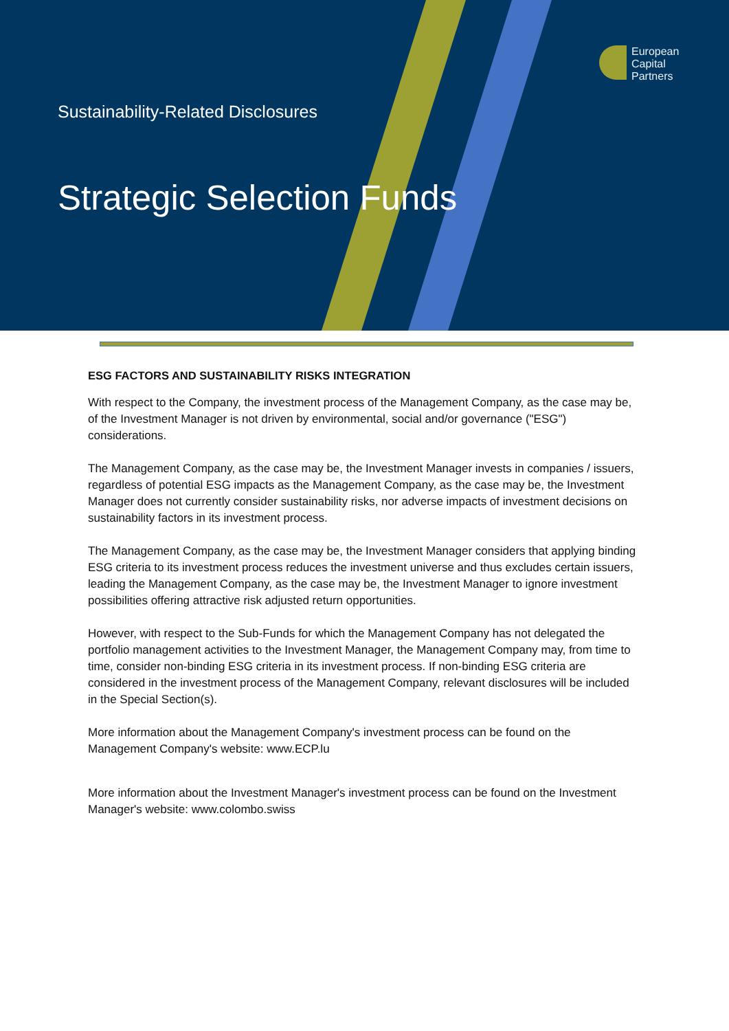European
Capital
Partners
Sustainability-Related Disclosures
Strategic Selection Funds
ESG FACTORS AND SUSTAINABILITY RISKS INTEGRATION
With respect to the Company, the investment process of the Management Company, as the case may be, of the Investment Manager is not driven by environmental, social and/or governance ("ESG") considerations.
The Management Company, as the case may be, the Investment Manager invests in companies / issuers, regardless of potential ESG impacts as the Management Company, as the case may be, the Investment Manager does not currently consider sustainability risks, nor adverse impacts of investment decisions on sustainability factors in its investment process.
The Management Company, as the case may be, the Investment Manager considers that applying binding ESG criteria to its investment process reduces the investment universe and thus excludes certain issuers, leading the Management Company, as the case may be, the Investment Manager to ignore investment possibilities offering attractive risk adjusted return opportunities.
However, with respect to the Sub-Funds for which the Management Company has not delegated the portfolio management activities to the Investment Manager, the Management Company may, from time to time, consider non-binding ESG criteria in its investment process. If non-binding ESG criteria are considered in the investment process of the Management Company, relevant disclosures will be included in the Special Section(s).
More information about the Management Company's investment process can be found on the Management Company's website: www.ECP.lu
More information about the Investment Manager's investment process can be found on the Investment Manager's website: www.colombo.swiss